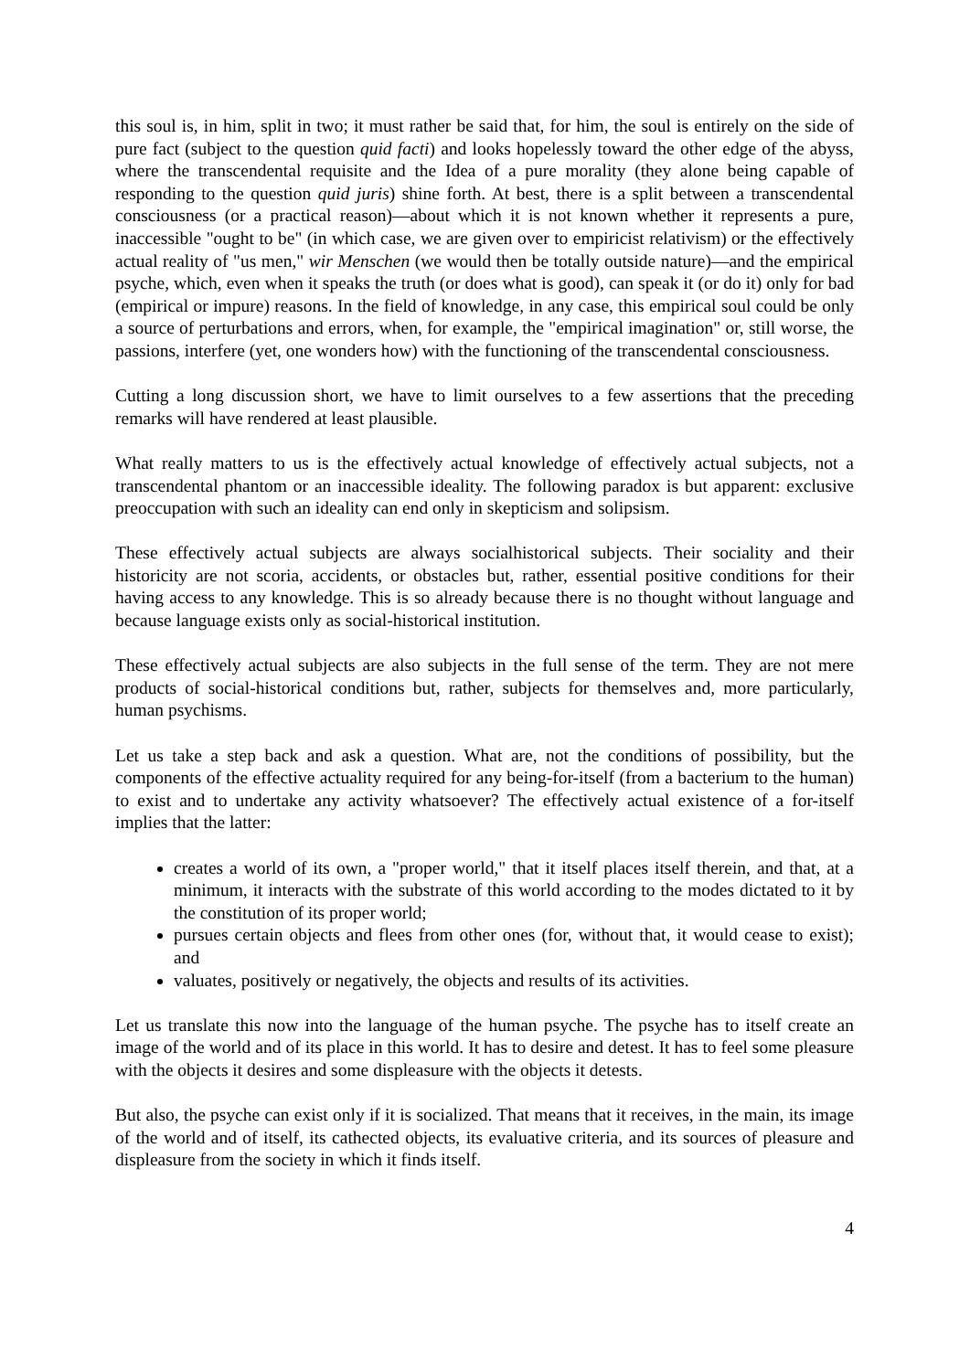this soul is, in him, split in two; it must rather be said that, for him, the soul is entirely on the side of pure fact (subject to the question quid facti) and looks hopelessly toward the other edge of the abyss, where the transcendental requisite and the Idea of a pure morality (they alone being capable of responding to the question quid juris) shine forth. At best, there is a split between a transcendental consciousness (or a practical reason)—about which it is not known whether it represents a pure, inaccessible "ought to be" (in which case, we are given over to empiricist relativism) or the effectively actual reality of "us men," wir Menschen (we would then be totally outside nature)—and the empirical psyche, which, even when it speaks the truth (or does what is good), can speak it (or do it) only for bad (empirical or impure) reasons. In the field of knowledge, in any case, this empirical soul could be only a source of perturbations and errors, when, for example, the "empirical imagination" or, still worse, the passions, interfere (yet, one wonders how) with the functioning of the transcendental consciousness.
Cutting a long discussion short, we have to limit ourselves to a few assertions that the preceding remarks will have rendered at least plausible.
What really matters to us is the effectively actual knowledge of effectively actual subjects, not a transcendental phantom or an inaccessible ideality. The following paradox is but apparent: exclusive preoccupation with such an ideality can end only in skepticism and solipsism.
These effectively actual subjects are always socialhistorical subjects. Their sociality and their historicity are not scoria, accidents, or obstacles but, rather, essential positive conditions for their having access to any knowledge. This is so already because there is no thought without language and because language exists only as social-historical institution.
These effectively actual subjects are also subjects in the full sense of the term. They are not mere products of social-historical conditions but, rather, subjects for themselves and, more particularly, human psychisms.
Let us take a step back and ask a question. What are, not the conditions of possibility, but the components of the effective actuality required for any being-for-itself (from a bacterium to the human) to exist and to undertake any activity whatsoever? The effectively actual existence of a for-itself implies that the latter:
creates a world of its own, a "proper world," that it itself places itself therein, and that, at a minimum, it interacts with the substrate of this world according to the modes dictated to it by the constitution of its proper world;
pursues certain objects and flees from other ones (for, without that, it would cease to exist); and
valuates, positively or negatively, the objects and results of its activities.
Let us translate this now into the language of the human psyche. The psyche has to itself create an image of the world and of its place in this world. It has to desire and detest. It has to feel some pleasure with the objects it desires and some displeasure with the objects it detests.
But also, the psyche can exist only if it is socialized. That means that it receives, in the main, its image of the world and of itself, its cathected objects, its evaluative criteria, and its sources of pleasure and displeasure from the society in which it finds itself.
4